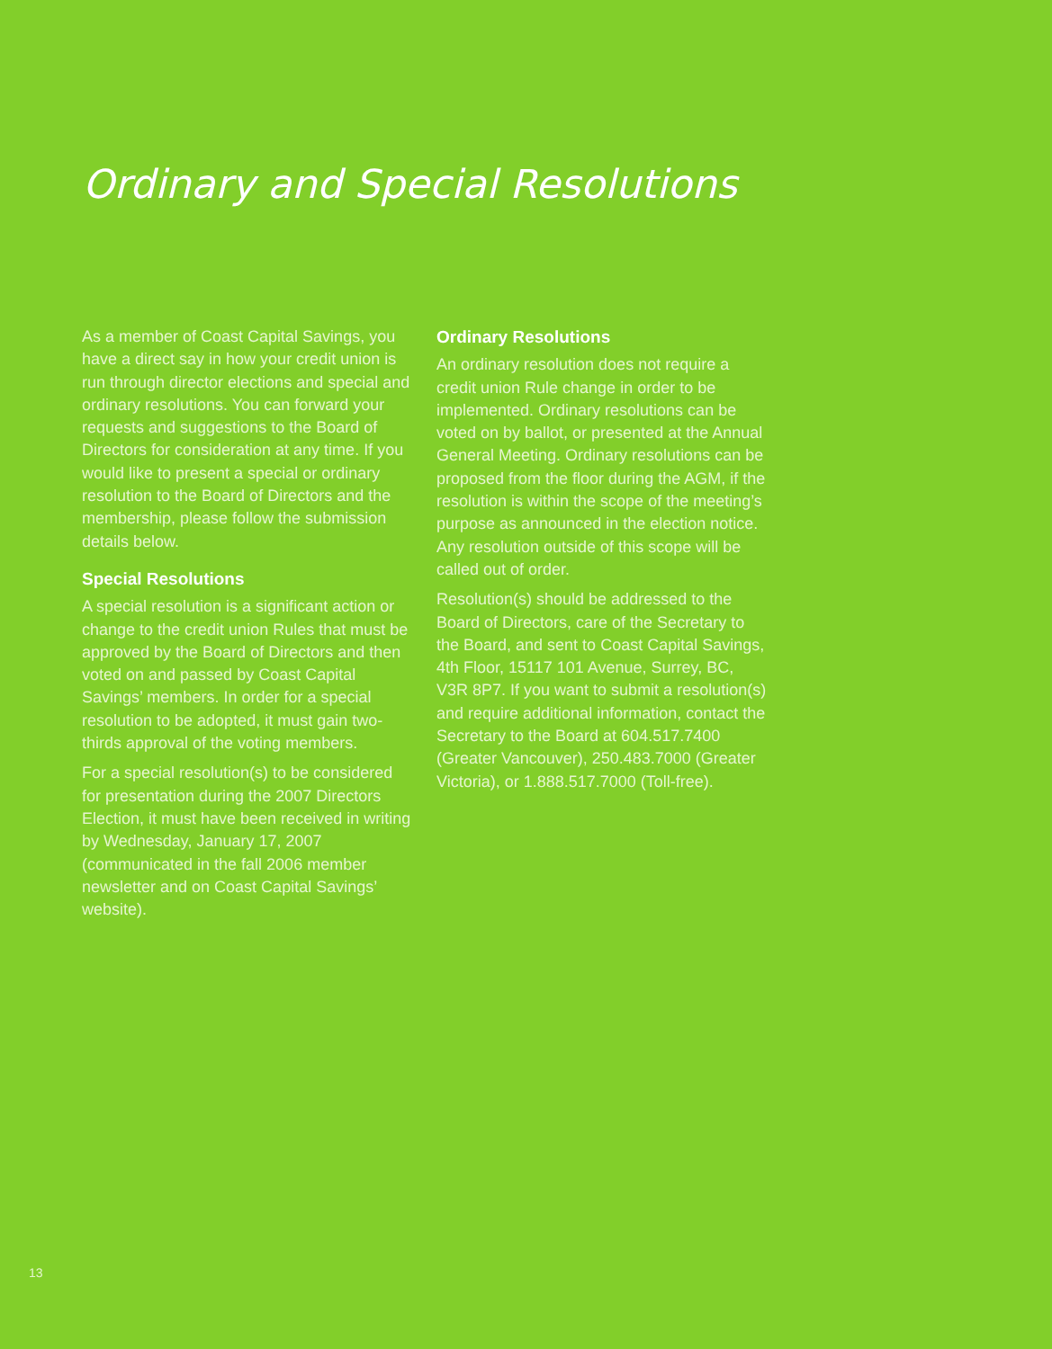Ordinary and Special Resolutions
As a member of Coast Capital Savings, you have a direct say in how your credit union is run through director elections and special and ordinary resolutions. You can forward your requests and suggestions to the Board of Directors for consideration at any time. If you would like to present a special or ordinary resolution to the Board of Directors and the membership, please follow the submission details below.
Special Resolutions
A special resolution is a significant action or change to the credit union Rules that must be approved by the Board of Directors and then voted on and passed by Coast Capital Savings’ members. In order for a special resolution to be adopted, it must gain two-thirds approval of the voting members.
For a special resolution(s) to be considered for presentation during the 2007 Directors Election, it must have been received in writing by Wednesday, January 17, 2007 (communicated in the fall 2006 member newsletter and on Coast Capital Savings’ website).
Ordinary Resolutions
An ordinary resolution does not require a credit union Rule change in order to be implemented. Ordinary resolutions can be voted on by ballot, or presented at the Annual General Meeting. Ordinary resolutions can be proposed from the floor during the AGM, if the resolution is within the scope of the meeting’s purpose as announced in the election notice. Any resolution outside of this scope will be called out of order.
Resolution(s) should be addressed to the Board of Directors, care of the Secretary to the Board, and sent to Coast Capital Savings, 4th Floor, 15117 101 Avenue, Surrey, BC, V3R 8P7. If you want to submit a resolution(s) and require additional information, contact the Secretary to the Board at 604.517.7400 (Greater Vancouver), 250.483.7000 (Greater Victoria), or 1.888.517.7000 (Toll-free).
13